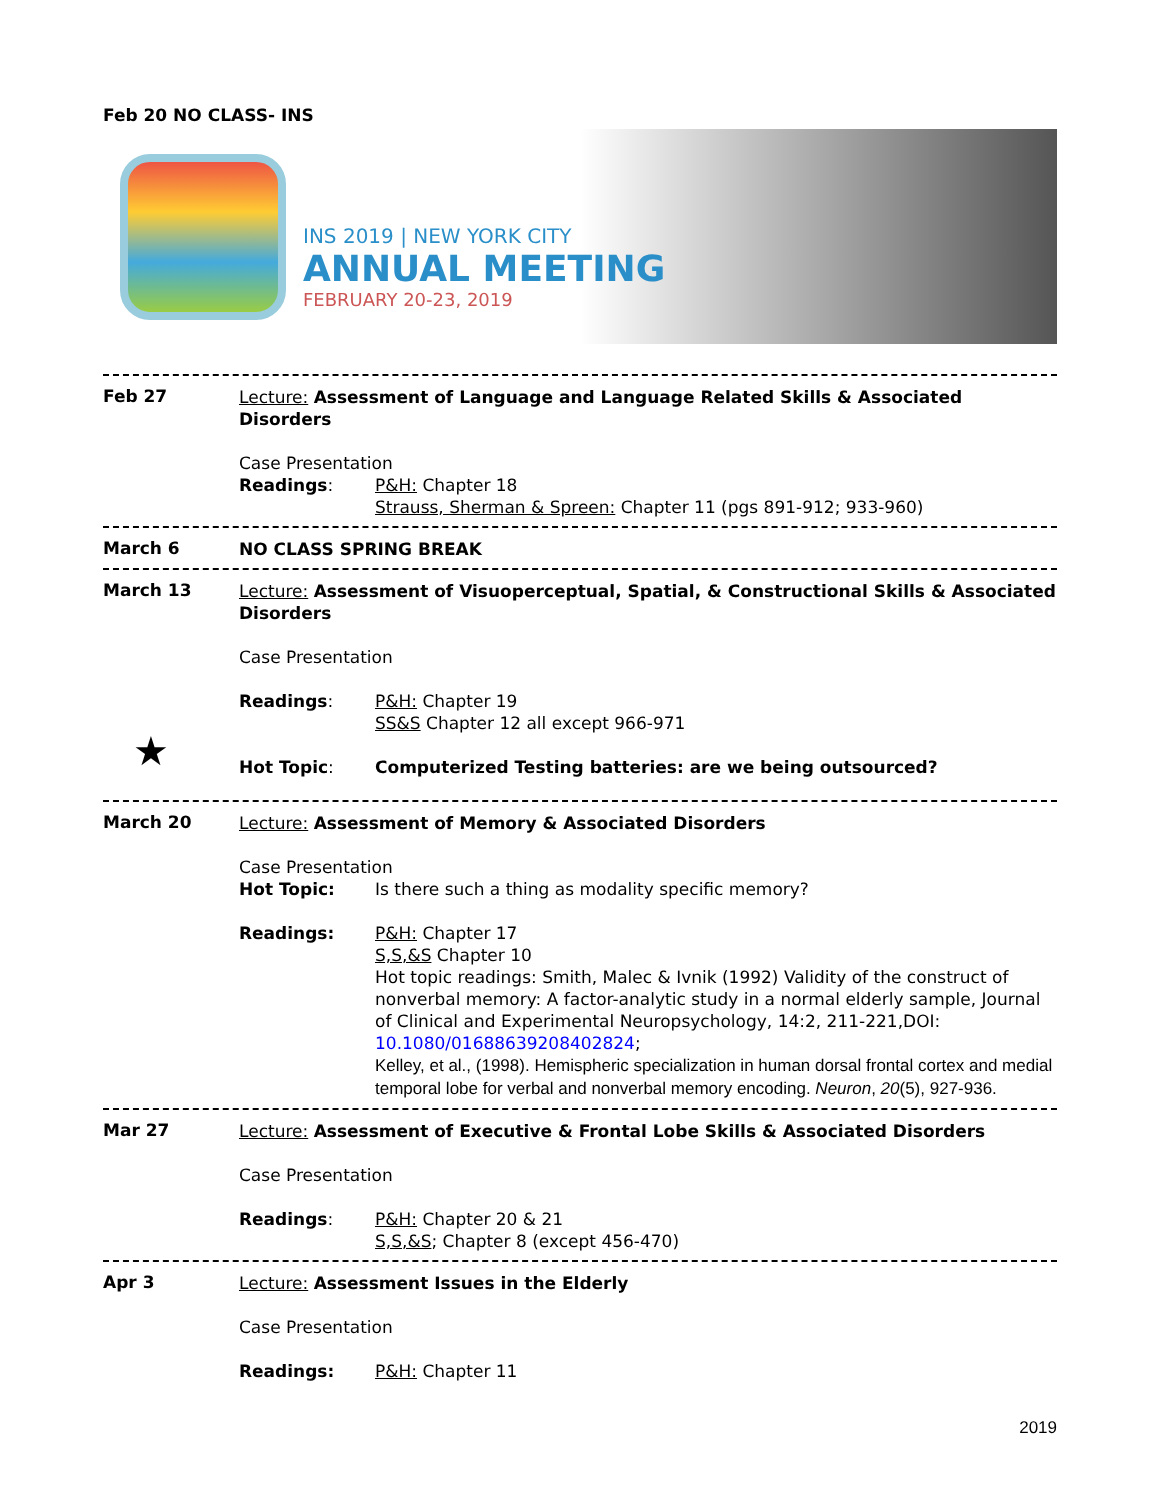Feb 20 NO CLASS- INS
INS 2019 | NEW YORK CITY
ANNUAL MEETING
FEBRUARY 20-23, 2019
Feb 27
Lecture: Assessment of Language and Language Related Skills & Associated Disorders
Case Presentation
Readings: P&H: Chapter 18
Strauss, Sherman & Spreen: Chapter 11 (pgs 891-912; 933-960)
March 6
NO CLASS SPRING BREAK
March 13
Lecture: Assessment of Visuoperceptual, Spatial, & Constructional Skills & Associated Disorders
Case Presentation
Readings: P&H: Chapter 19
SS&S Chapter 12 all except 966-971
Hot Topic: Computerized Testing batteries: are we being outsourced?
★
March 20
Lecture: Assessment of Memory & Associated Disorders
Case Presentation
Hot Topic: Is there such a thing as modality specific memory?
Readings: P&H: Chapter 17
S,S,&S Chapter 10
Hot topic readings: Smith, Malec & Ivnik (1992) Validity of the construct of nonverbal memory: A factor-analytic study in a normal elderly sample, Journal of Clinical and Experimental Neuropsychology, 14:2, 211-221,DOI: 10.1080/01688639208402824;
Kelley, et al., (1998). Hemispheric specialization in human dorsal frontal cortex and medial temporal lobe for verbal and nonverbal memory encoding. Neuron, 20(5), 927-936.
Mar 27
Lecture: Assessment of Executive & Frontal Lobe Skills & Associated Disorders
Case Presentation
Readings: P&H: Chapter 20 & 21
S,S,&S; Chapter 8 (except 456-470)
Apr 3
Lecture: Assessment Issues in the Elderly
Case Presentation
Readings: P&H: Chapter 11
2019